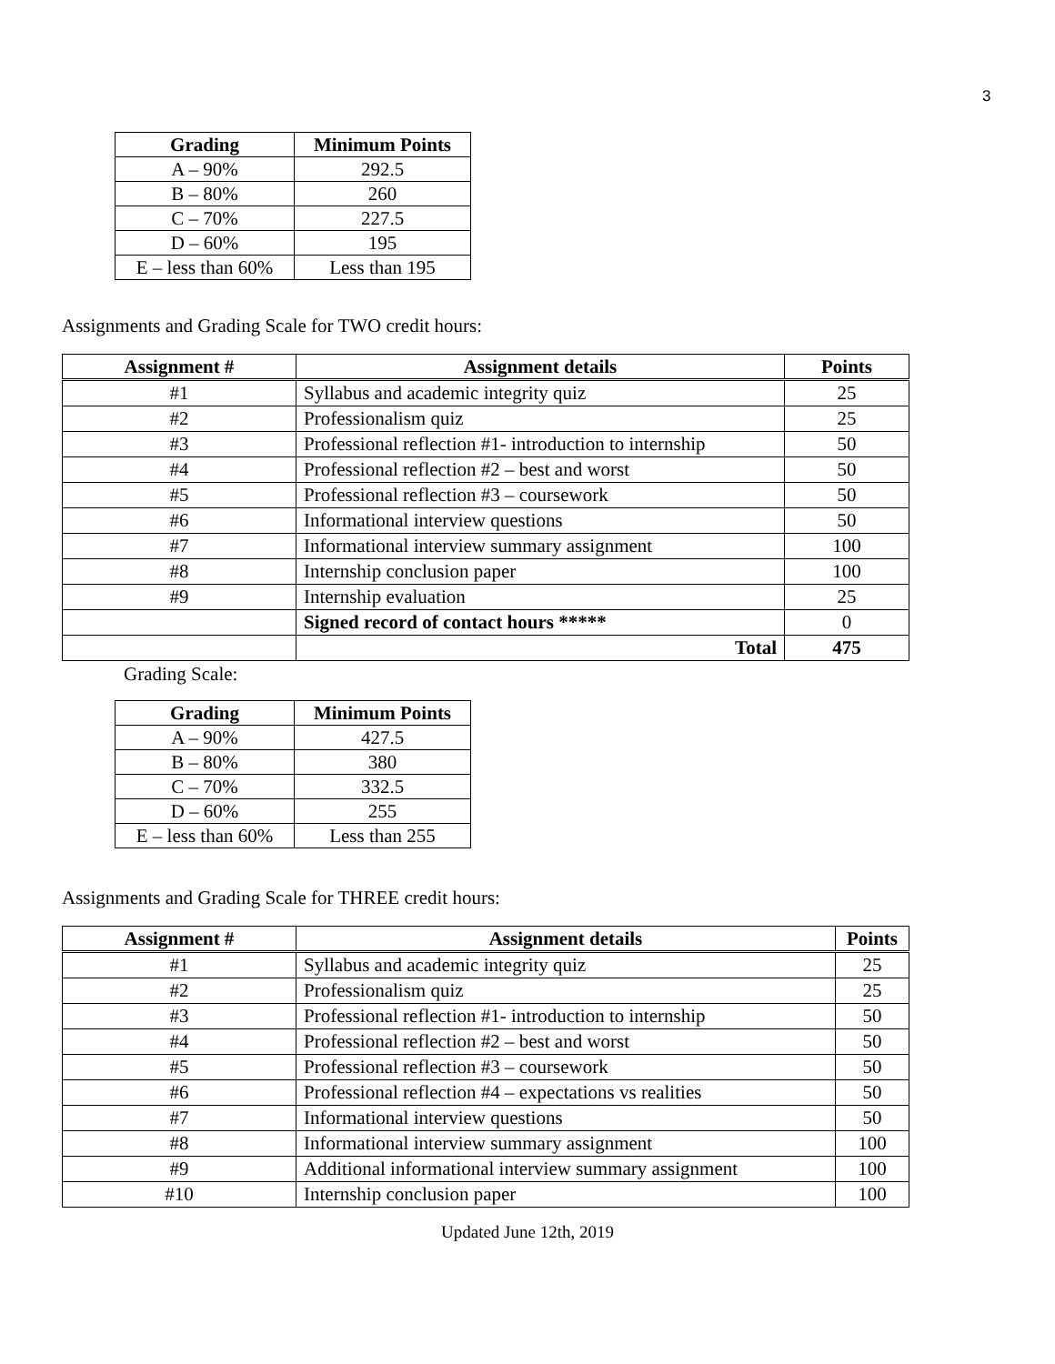3
| Grading | Minimum Points |
| --- | --- |
| A – 90% | 292.5 |
| B – 80% | 260 |
| C – 70% | 227.5 |
| D – 60% | 195 |
| E – less than 60% | Less than 195 |
Assignments and Grading Scale for TWO credit hours:
| Assignment # | Assignment details | Points |
| --- | --- | --- |
| #1 | Syllabus and academic integrity quiz | 25 |
| #2 | Professionalism quiz | 25 |
| #3 | Professional reflection #1- introduction to internship | 50 |
| #4 | Professional reflection #2 – best and worst | 50 |
| #5 | Professional reflection #3 – coursework | 50 |
| #6 | Informational interview questions | 50 |
| #7 | Informational interview summary assignment | 100 |
| #8 | Internship conclusion paper | 100 |
| #9 | Internship evaluation | 25 |
| | Signed record of contact hours ***** | 0 |
| | Total | 475 |
Grading Scale:
| Grading | Minimum Points |
| --- | --- |
| A – 90% | 427.5 |
| B – 80% | 380 |
| C – 70% | 332.5 |
| D – 60% | 255 |
| E – less than 60% | Less than 255 |
Assignments and Grading Scale for THREE credit hours:
| Assignment # | Assignment details | Points |
| --- | --- | --- |
| #1 | Syllabus and academic integrity quiz | 25 |
| #2 | Professionalism quiz | 25 |
| #3 | Professional reflection #1- introduction to internship | 50 |
| #4 | Professional reflection #2 – best and worst | 50 |
| #5 | Professional reflection #3 – coursework | 50 |
| #6 | Professional reflection #4 – expectations vs realities | 50 |
| #7 | Informational interview questions | 50 |
| #8 | Informational interview summary assignment | 100 |
| #9 | Additional informational interview summary assignment | 100 |
| #10 | Internship conclusion paper | 100 |
Updated June 12th, 2019